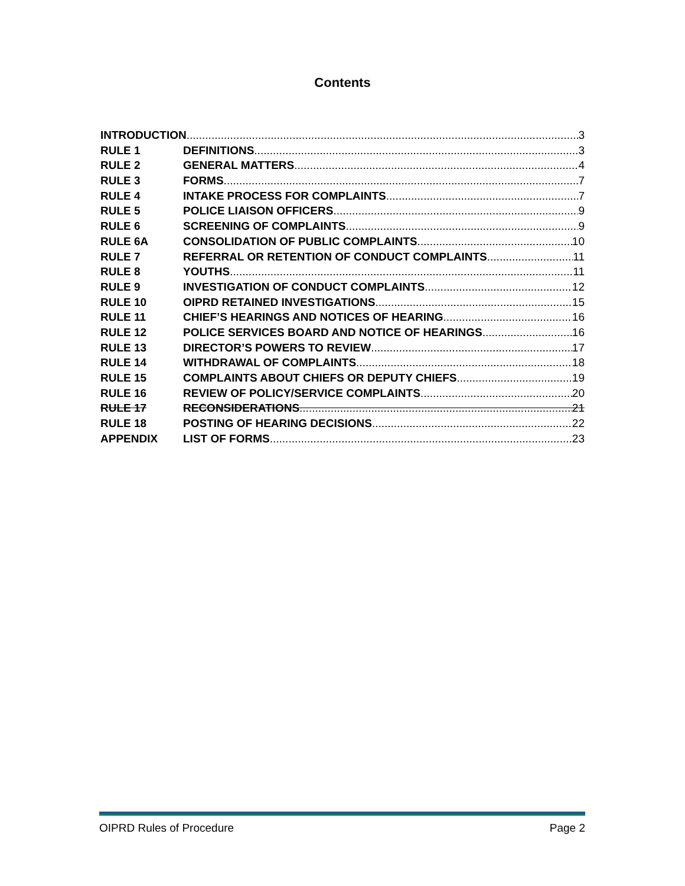Contents
INTRODUCTION 3
RULE 1 DEFINITIONS 3
RULE 2 GENERAL MATTERS 4
RULE 3 FORMS 7
RULE 4 INTAKE PROCESS FOR COMPLAINTS 7
RULE 5 POLICE LIAISON OFFICERS 9
RULE 6 SCREENING OF COMPLAINTS 9
RULE 6A CONSOLIDATION OF PUBLIC COMPLAINTS 10
RULE 7 REFERRAL OR RETENTION OF CONDUCT COMPLAINTS 11
RULE 8 YOUTHS 11
RULE 9 INVESTIGATION OF CONDUCT COMPLAINTS 12
RULE 10 OIPRD RETAINED INVESTIGATIONS 15
RULE 11 CHIEF’S HEARINGS AND NOTICES OF HEARING 16
RULE 12 POLICE SERVICES BOARD AND NOTICE OF HEARINGS 16
RULE 13 DIRECTOR’S POWERS TO REVIEW 17
RULE 14 WITHDRAWAL OF COMPLAINTS 18
RULE 15 COMPLAINTS ABOUT CHIEFS OR DEPUTY CHIEFS 19
RULE 16 REVIEW OF POLICY/SERVICE COMPLAINTS 20
RULE 17 RECONSIDERATIONS 21
RULE 18 POSTING OF HEARING DECISIONS 22
APPENDIX LIST OF FORMS 23
OIPRD Rules of Procedure Page 2